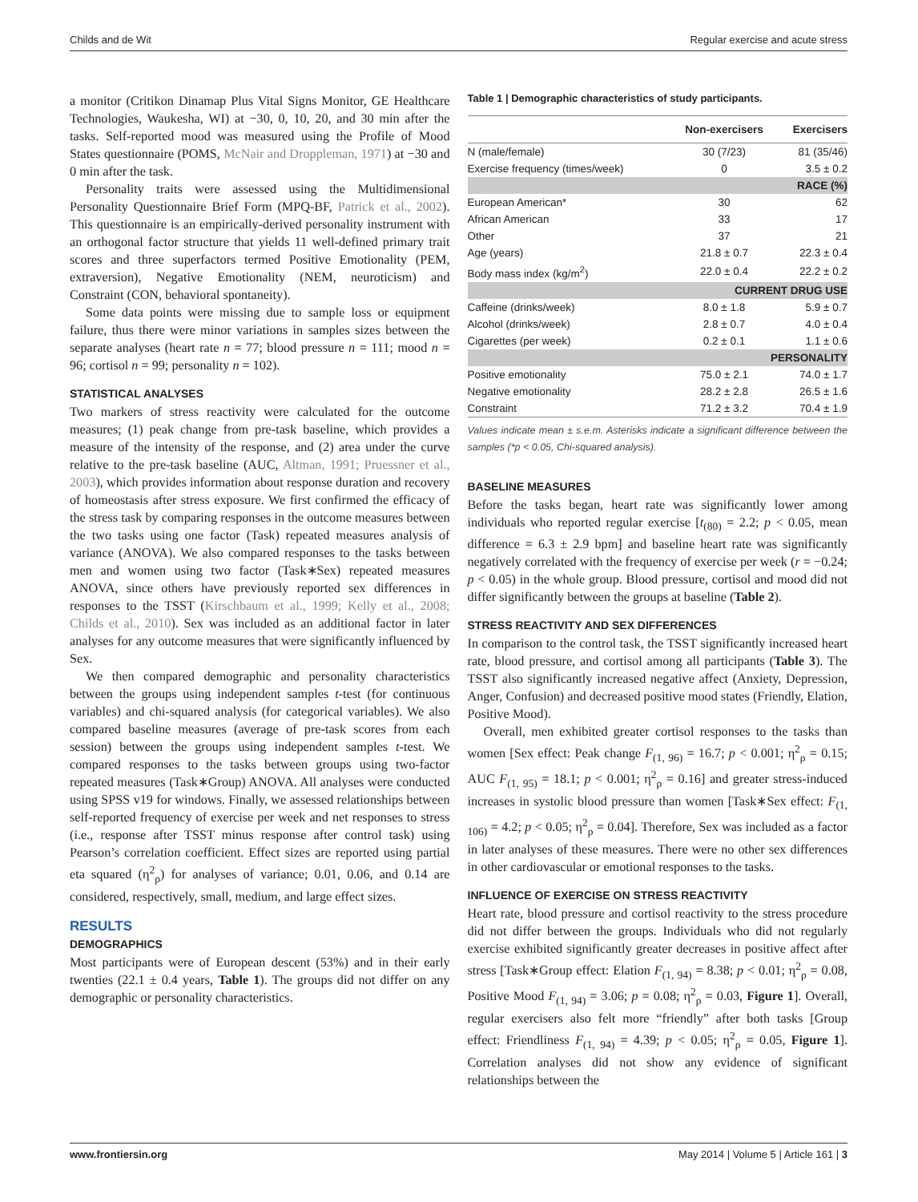Childs and de Wit Regular exercise and acute stress
a monitor (Critikon Dinamap Plus Vital Signs Monitor, GE Healthcare Technologies, Waukesha, WI) at −30, 0, 10, 20, and 30 min after the tasks. Self-reported mood was measured using the Profile of Mood States questionnaire (POMS, McNair and Droppleman, 1971) at −30 and 0 min after the task.
Personality traits were assessed using the Multidimensional Personality Questionnaire Brief Form (MPQ-BF, Patrick et al., 2002). This questionnaire is an empirically-derived personality instrument with an orthogonal factor structure that yields 11 well-defined primary trait scores and three superfactors termed Positive Emotionality (PEM, extraversion), Negative Emotionality (NEM, neuroticism) and Constraint (CON, behavioral spontaneity).
Some data points were missing due to sample loss or equipment failure, thus there were minor variations in samples sizes between the separate analyses (heart rate n = 77; blood pressure n = 111; mood n = 96; cortisol n = 99; personality n = 102).
STATISTICAL ANALYSES
Two markers of stress reactivity were calculated for the outcome measures; (1) peak change from pre-task baseline, which provides a measure of the intensity of the response, and (2) area under the curve relative to the pre-task baseline (AUC, Altman, 1991; Pruessner et al., 2003), which provides information about response duration and recovery of homeostasis after stress exposure. We first confirmed the efficacy of the stress task by comparing responses in the outcome measures between the two tasks using one factor (Task) repeated measures analysis of variance (ANOVA). We also compared responses to the tasks between men and women using two factor (Task∗Sex) repeated measures ANOVA, since others have previously reported sex differences in responses to the TSST (Kirschbaum et al., 1999; Kelly et al., 2008; Childs et al., 2010). Sex was included as an additional factor in later analyses for any outcome measures that were significantly influenced by Sex.
We then compared demographic and personality characteristics between the groups using independent samples t-test (for continuous variables) and chi-squared analysis (for categorical variables). We also compared baseline measures (average of pre-task scores from each session) between the groups using independent samples t-test. We compared responses to the tasks between groups using two-factor repeated measures (Task∗Group) ANOVA. All analyses were conducted using SPSS v19 for windows. Finally, we assessed relationships between self-reported frequency of exercise per week and net responses to stress (i.e., response after TSST minus response after control task) using Pearson’s correlation coefficient. Effect sizes are reported using partial eta squared (η<sup>2</sup><sub>ρ</sub>) for analyses of variance; 0.01, 0.06, and 0.14 are considered, respectively, small, medium, and large effect sizes.
RESULTS
DEMOGRAPHICS
Most participants were of European descent (53%) and in their early twenties (22.1 ± 0.4 years, Table 1). The groups did not differ on any demographic or personality characteristics.
Table 1 | Demographic characteristics of study participants.
| | Non-exercisers | Exercisers |
| --- | --- | --- |
| N (male/female) | 30 (7/23) | 81 (35/46) |
| Exercise frequency (times/week) | 0 | 3.5 ± 0.2 |
| RACE (%) | | |
| European American* | 30 | 62 |
| African American | 33 | 17 |
| Other | 37 | 21 |
| Age (years) | 21.8 ± 0.7 | 22.3 ± 0.4 |
| Body mass index (kg/m<sup>2</sup>) | 22.0 ± 0.4 | 22.2 ± 0.2 |
| CURRENT DRUG USE | | |
| Caffeine (drinks/week) | 8.0 ± 1.8 | 5.9 ± 0.7 |
| Alcohol (drinks/week) | 2.8 ± 0.7 | 4.0 ± 0.4 |
| Cigarettes (per week) | 0.2 ± 0.1 | 1.1 ± 0.6 |
| PERSONALITY | | |
| Positive emotionality | 75.0 ± 2.1 | 74.0 ± 1.7 |
| Negative emotionality | 28.2 ± 2.8 | 26.5 ± 1.6 |
| Constraint | 71.2 ± 3.2 | 70.4 ± 1.9 |
Values indicate mean ± s.e.m. Asterisks indicate a significant difference between the samples (*p < 0.05, Chi-squared analysis).
BASELINE MEASURES
Before the tasks began, heart rate was significantly lower among individuals who reported regular exercise [t<sub>(80)</sub> = 2.2; p < 0.05, mean difference = 6.3 ± 2.9 bpm] and baseline heart rate was significantly negatively correlated with the frequency of exercise per week (r = −0.24; p < 0.05) in the whole group. Blood pressure, cortisol and mood did not differ significantly between the groups at baseline (Table 2).
STRESS REACTIVITY AND SEX DIFFERENCES
In comparison to the control task, the TSST significantly increased heart rate, blood pressure, and cortisol among all participants (Table 3). The TSST also significantly increased negative affect (Anxiety, Depression, Anger, Confusion) and decreased positive mood states (Friendly, Elation, Positive Mood).
Overall, men exhibited greater cortisol responses to the tasks than women [Sex effect: Peak change F<sub>(1, 96)</sub> = 16.7; p < 0.001; η<sup>2</sup><sub>ρ</sub> = 0.15; AUC F<sub>(1, 95)</sub> = 18.1; p < 0.001; η<sup>2</sup><sub>ρ</sub> = 0.16] and greater stress-induced increases in systolic blood pressure than women [Task∗Sex effect: F<sub>(1, 106)</sub> = 4.2; p < 0.05; η<sup>2</sup><sub>ρ</sub> = 0.04]. Therefore, Sex was included as a factor in later analyses of these measures. There were no other sex differences in other cardiovascular or emotional responses to the tasks.
INFLUENCE OF EXERCISE ON STRESS REACTIVITY
Heart rate, blood pressure and cortisol reactivity to the stress procedure did not differ between the groups. Individuals who did not regularly exercise exhibited significantly greater decreases in positive affect after stress [Task∗Group effect: Elation F<sub>(1, 94)</sub> = 8.38; p < 0.01; η<sup>2</sup><sub>ρ</sub> = 0.08, Positive Mood F<sub>(1, 94)</sub> = 3.06; p = 0.08; η<sup>2</sup><sub>ρ</sub> = 0.03, Figure 1]. Overall, regular exercisers also felt more “friendly” after both tasks [Group effect: Friendliness F<sub>(1, 94)</sub> = 4.39; p < 0.05; η<sup>2</sup><sub>ρ</sub> = 0.05, Figure 1]. Correlation analyses did not show any evidence of significant relationships between the
www.frontiersin.org May 2014 | Volume 5 | Article 161 | 3